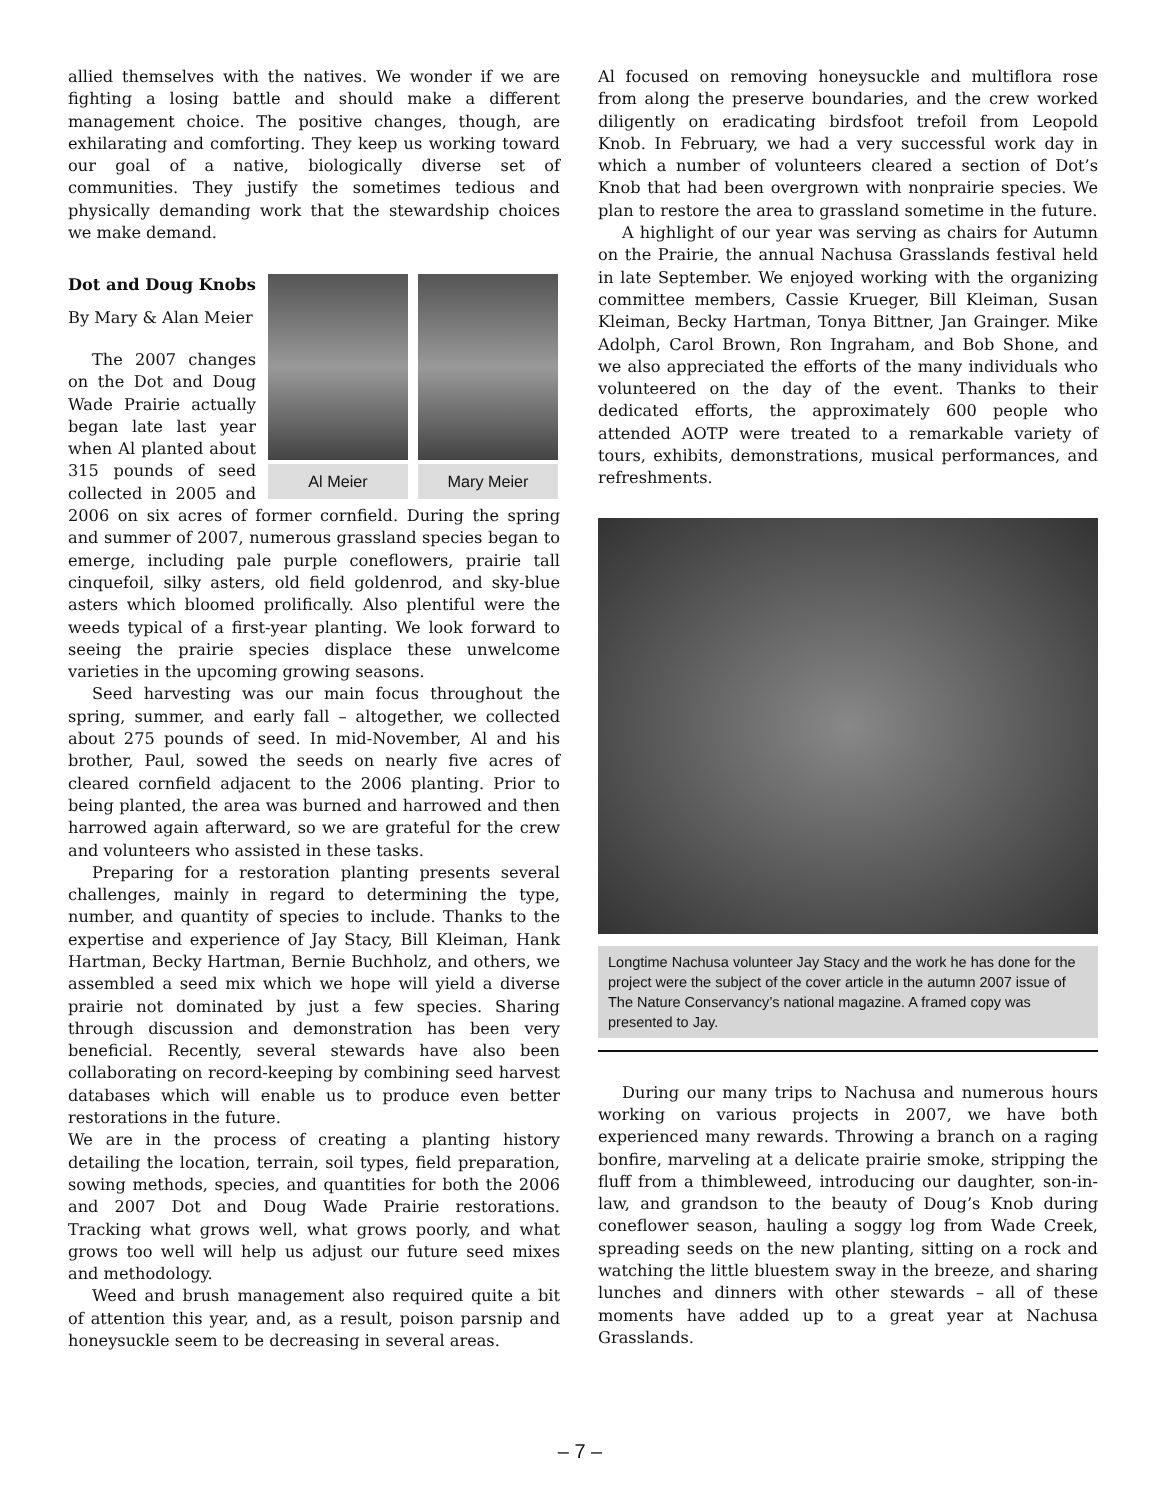allied themselves with the natives. We wonder if we are fighting a losing battle and should make a different management choice. The positive changes, though, are exhilarating and comforting. They keep us working toward our goal of a native, biologically diverse set of communities. They justify the sometimes tedious and physically demanding work that the stewardship choices we make demand.
Al Meier Mary Meier
Dot and Doug Knobs
By Mary & Alan Meier
The 2007 changes on the Dot and Doug Wade Prairie actually began late last year when Al planted about 315 pounds of seed collected in 2005 and 2006 on six acres of former cornfield. During the spring and summer of 2007, numerous grassland species began to emerge, including pale purple coneflowers, prairie tall cinquefoil, silky asters, old field goldenrod, and sky-blue asters which bloomed prolifically. Also plentiful were the weeds typical of a first-year planting. We look forward to seeing the prairie species displace these unwelcome varieties in the upcoming growing seasons.
Seed harvesting was our main focus throughout the spring, summer, and early fall – altogether, we collected about 275 pounds of seed. In mid-November, Al and his brother, Paul, sowed the seeds on nearly five acres of cleared cornfield adjacent to the 2006 planting. Prior to being planted, the area was burned and harrowed and then harrowed again afterward, so we are grateful for the crew and volunteers who assisted in these tasks.
Preparing for a restoration planting presents several challenges, mainly in regard to determining the type, number, and quantity of species to include. Thanks to the expertise and experience of Jay Stacy, Bill Kleiman, Hank Hartman, Becky Hartman, Bernie Buchholz, and others, we assembled a seed mix which we hope will yield a diverse prairie not dominated by just a few species. Sharing through discussion and demonstration has been very beneficial. Recently, several stewards have also been collaborating on record-keeping by combining seed harvest databases which will enable us to produce even better restorations in the future.
We are in the process of creating a planting history detailing the location, terrain, soil types, field preparation, sowing methods, species, and quantities for both the 2006 and 2007 Dot and Doug Wade Prairie restorations. Tracking what grows well, what grows poorly, and what grows too well will help us adjust our future seed mixes and methodology.
Weed and brush management also required quite a bit of attention this year, and, as a result, poison parsnip and honeysuckle seem to be decreasing in several areas.
Al focused on removing honeysuckle and multiflora rose from along the preserve boundaries, and the crew worked diligently on eradicating birdsfoot trefoil from Leopold Knob. In February, we had a very successful work day in which a number of volunteers cleared a section of Dot’s Knob that had been overgrown with nonprairie species. We plan to restore the area to grassland sometime in the future.
A highlight of our year was serving as chairs for Autumn on the Prairie, the annual Nachusa Grasslands festival held in late September. We enjoyed working with the organizing committee members, Cassie Krueger, Bill Kleiman, Susan Kleiman, Becky Hartman, Tonya Bittner, Jan Grainger. Mike Adolph, Carol Brown, Ron Ingraham, and Bob Shone, and we also appreciated the efforts of the many individuals who volunteered on the day of the event. Thanks to their dedicated efforts, the approximately 600 people who attended AOTP were treated to a remarkable variety of tours, exhibits, demonstrations, musical performances, and refreshments.
Longtime Nachusa volunteer Jay Stacy and the work he has done for the project were the subject of the cover article in the autumn 2007 issue of The Nature Conservancy’s national magazine. A framed copy was presented to Jay.
During our many trips to Nachusa and numerous hours working on various projects in 2007, we have both experienced many rewards. Throwing a branch on a raging bonfire, marveling at a delicate prairie smoke, stripping the fluff from a thimbleweed, introducing our daughter, son-in-law, and grandson to the beauty of Doug’s Knob during coneflower season, hauling a soggy log from Wade Creek, spreading seeds on the new planting, sitting on a rock and watching the little bluestem sway in the breeze, and sharing lunches and dinners with other stewards – all of these moments have added up to a great year at Nachusa Grasslands.
– 7 –